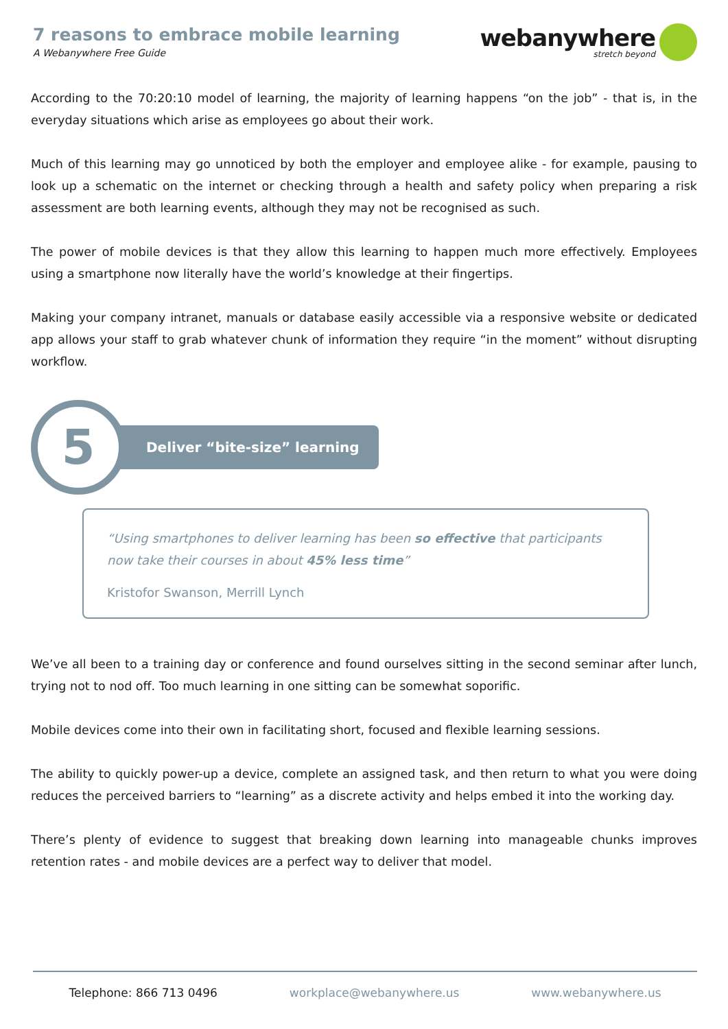7 reasons to embrace mobile learning
A Webanywhere Free Guide
webanywhere
stretch beyond
According to the 70:20:10 model of learning, the majority of learning happens “on the job” - that is, in the everyday situations which arise as employees go about their work.
Much of this learning may go unnoticed by both the employer and employee alike - for example, pausing to look up a schematic on the internet or checking through a health and safety policy when preparing a risk assessment are both learning events, although they may not be recognised as such.
The power of mobile devices is that they allow this learning to happen much more effectively. Employees using a smartphone now literally have the world’s knowledge at their fingertips.
Making your company intranet, manuals or database easily accessible via a responsive website or dedicated app allows your staff to grab whatever chunk of information they require “in the moment” without disrupting workflow.
5
Deliver “bite-size” learning
“Using smartphones to deliver learning has been so effective that participants now take their courses in about 45% less time”
Kristofor Swanson, Merrill Lynch
We’ve all been to a training day or conference and found ourselves sitting in the second seminar after lunch, trying not to nod off. Too much learning in one sitting can be somewhat soporific.
Mobile devices come into their own in facilitating short, focused and flexible learning sessions.
The ability to quickly power-up a device, complete an assigned task, and then return to what you were doing reduces the perceived barriers to “learning” as a discrete activity and helps embed it into the working day.
There’s plenty of evidence to suggest that breaking down learning into manageable chunks improves retention rates - and mobile devices are a perfect way to deliver that model.
Telephone: 866 713 0496 workplace@webanywhere.us www.webanywhere.us